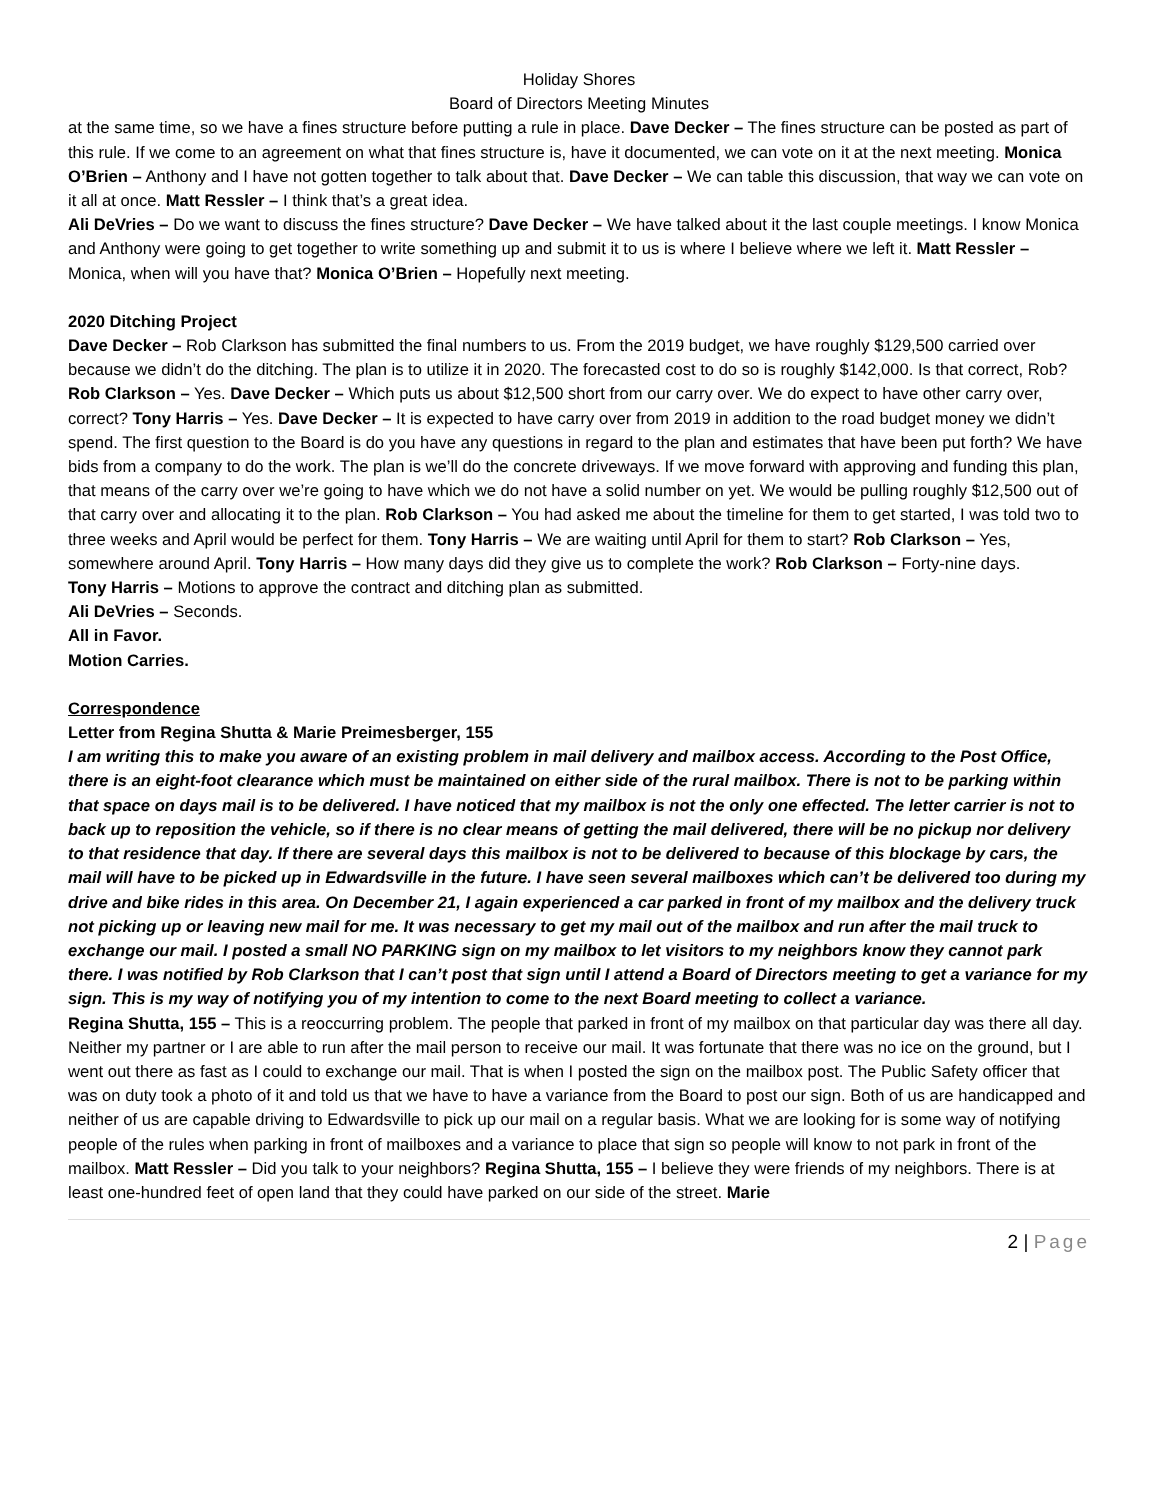Holiday Shores
Board of Directors Meeting Minutes
at the same time, so we have a fines structure before putting a rule in place. Dave Decker – The fines structure can be posted as part of this rule. If we come to an agreement on what that fines structure is, have it documented, we can vote on it at the next meeting. Monica O’Brien – Anthony and I have not gotten together to talk about that. Dave Decker – We can table this discussion, that way we can vote on it all at once. Matt Ressler – I think that’s a great idea.
Ali DeVries – Do we want to discuss the fines structure? Dave Decker – We have talked about it the last couple meetings. I know Monica and Anthony were going to get together to write something up and submit it to us is where I believe where we left it. Matt Ressler – Monica, when will you have that? Monica O’Brien – Hopefully next meeting.
2020 Ditching Project
Dave Decker – Rob Clarkson has submitted the final numbers to us. From the 2019 budget, we have roughly $129,500 carried over because we didn’t do the ditching. The plan is to utilize it in 2020. The forecasted cost to do so is roughly $142,000. Is that correct, Rob? Rob Clarkson – Yes. Dave Decker – Which puts us about $12,500 short from our carry over. We do expect to have other carry over, correct? Tony Harris – Yes. Dave Decker – It is expected to have carry over from 2019 in addition to the road budget money we didn’t spend. The first question to the Board is do you have any questions in regard to the plan and estimates that have been put forth? We have bids from a company to do the work. The plan is we’ll do the concrete driveways. If we move forward with approving and funding this plan, that means of the carry over we’re going to have which we do not have a solid number on yet. We would be pulling roughly $12,500 out of that carry over and allocating it to the plan. Rob Clarkson – You had asked me about the timeline for them to get started, I was told two to three weeks and April would be perfect for them. Tony Harris – We are waiting until April for them to start? Rob Clarkson – Yes, somewhere around April. Tony Harris – How many days did they give us to complete the work? Rob Clarkson – Forty-nine days.
Tony Harris – Motions to approve the contract and ditching plan as submitted.
Ali DeVries – Seconds.
All in Favor.
Motion Carries.
Correspondence
Letter from Regina Shutta & Marie Preimesberger, 155
I am writing this to make you aware of an existing problem in mail delivery and mailbox access. According to the Post Office, there is an eight-foot clearance which must be maintained on either side of the rural mailbox. There is not to be parking within that space on days mail is to be delivered. I have noticed that my mailbox is not the only one effected. The letter carrier is not to back up to reposition the vehicle, so if there is no clear means of getting the mail delivered, there will be no pickup nor delivery to that residence that day. If there are several days this mailbox is not to be delivered to because of this blockage by cars, the mail will have to be picked up in Edwardsville in the future. I have seen several mailboxes which can’t be delivered too during my drive and bike rides in this area. On December 21, I again experienced a car parked in front of my mailbox and the delivery truck not picking up or leaving new mail for me. It was necessary to get my mail out of the mailbox and run after the mail truck to exchange our mail. I posted a small NO PARKING sign on my mailbox to let visitors to my neighbors know they cannot park there. I was notified by Rob Clarkson that I can’t post that sign until I attend a Board of Directors meeting to get a variance for my sign. This is my way of notifying you of my intention to come to the next Board meeting to collect a variance.
Regina Shutta, 155 – This is a reoccurring problem. The people that parked in front of my mailbox on that particular day was there all day. Neither my partner or I are able to run after the mail person to receive our mail. It was fortunate that there was no ice on the ground, but I went out there as fast as I could to exchange our mail. That is when I posted the sign on the mailbox post. The Public Safety officer that was on duty took a photo of it and told us that we have to have a variance from the Board to post our sign. Both of us are handicapped and neither of us are capable driving to Edwardsville to pick up our mail on a regular basis. What we are looking for is some way of notifying people of the rules when parking in front of mailboxes and a variance to place that sign so people will know to not park in front of the mailbox. Matt Ressler – Did you talk to your neighbors? Regina Shutta, 155 – I believe they were friends of my neighbors. There is at least one-hundred feet of open land that they could have parked on our side of the street. Marie
2 | Page